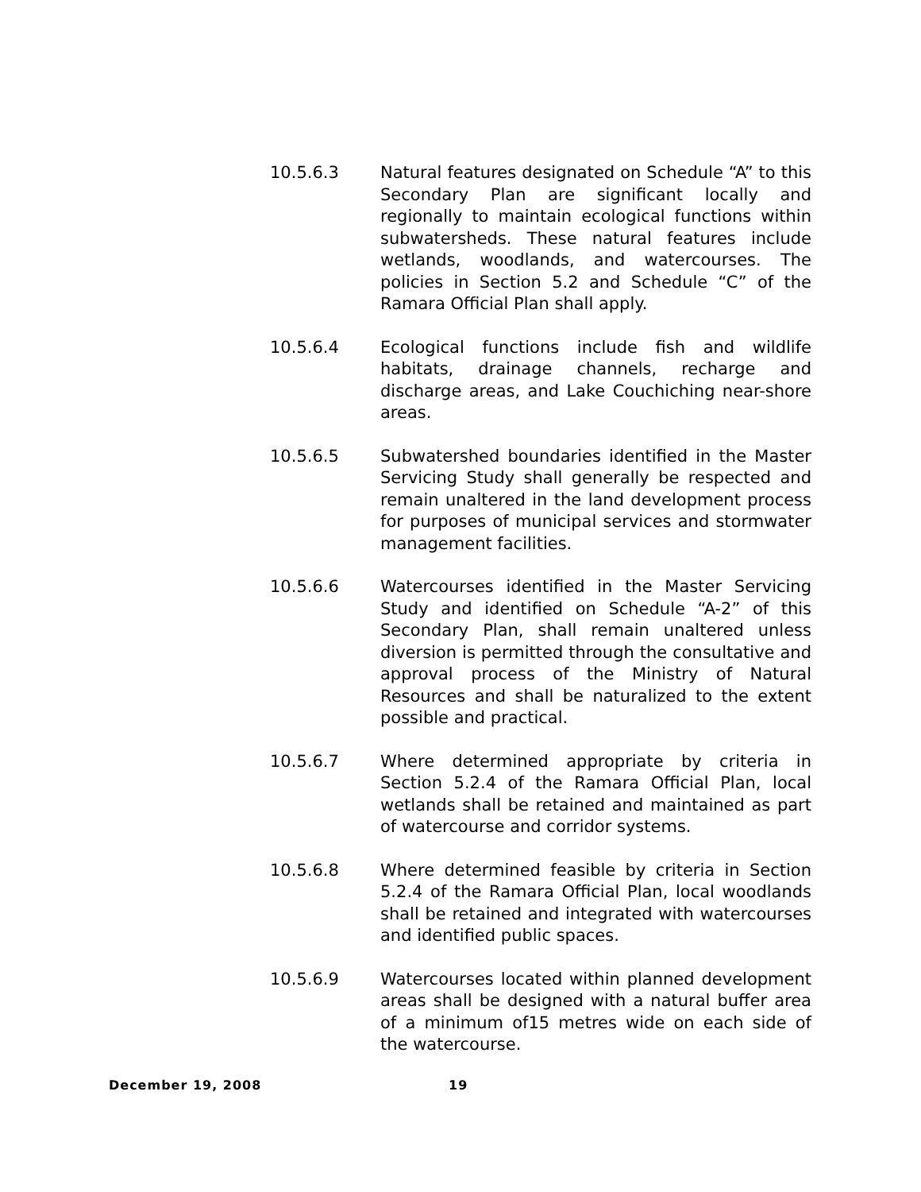10.5.6.3 Natural features designated on Schedule “A” to this Secondary Plan are significant locally and regionally to maintain ecological functions within subwatersheds. These natural features include wetlands, woodlands, and watercourses. The policies in Section 5.2 and Schedule “C” of the Ramara Official Plan shall apply.
10.5.6.4 Ecological functions include fish and wildlife habitats, drainage channels, recharge and discharge areas, and Lake Couchiching near-shore areas.
10.5.6.5 Subwatershed boundaries identified in the Master Servicing Study shall generally be respected and remain unaltered in the land development process for purposes of municipal services and stormwater management facilities.
10.5.6.6 Watercourses identified in the Master Servicing Study and identified on Schedule “A-2” of this Secondary Plan, shall remain unaltered unless diversion is permitted through the consultative and approval process of the Ministry of Natural Resources and shall be naturalized to the extent possible and practical.
10.5.6.7 Where determined appropriate by criteria in Section 5.2.4 of the Ramara Official Plan, local wetlands shall be retained and maintained as part of watercourse and corridor systems.
10.5.6.8 Where determined feasible by criteria in Section 5.2.4 of the Ramara Official Plan, local woodlands shall be retained and integrated with watercourses and identified public spaces.
10.5.6.9 Watercourses located within planned development areas shall be designed with a natural buffer area of a minimum of15 metres wide on each side of the watercourse.
December 19, 2008 19